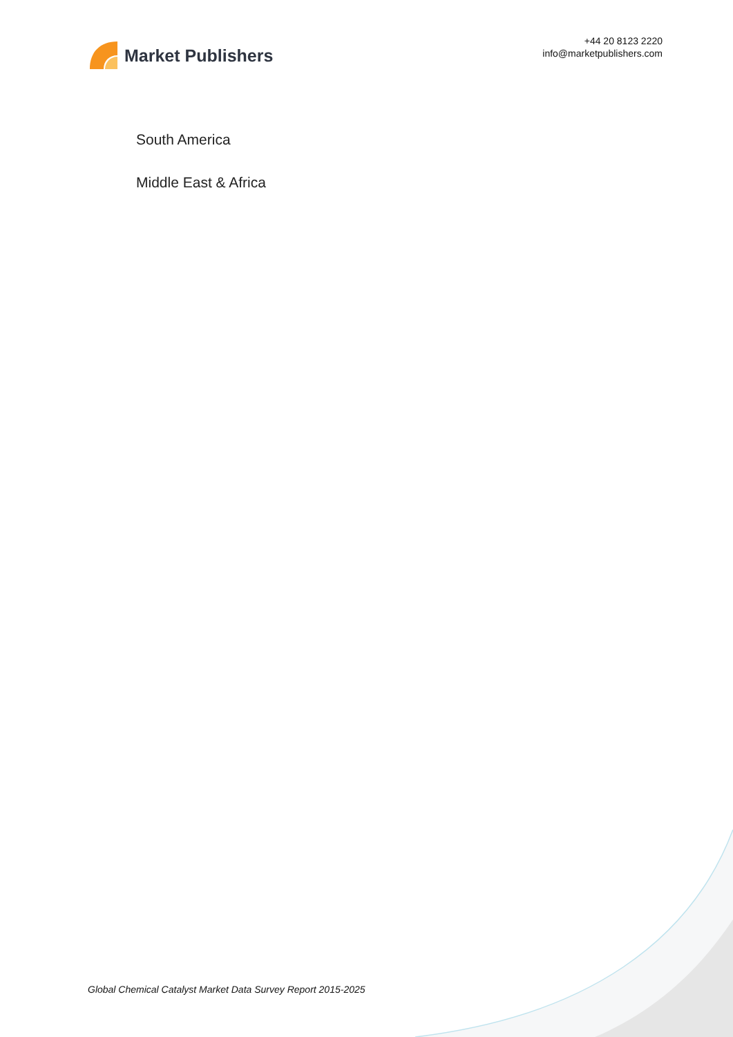Market Publishers
+44 20 8123 2220
info@marketpublishers.com
South America
Middle East & Africa
Global Chemical Catalyst Market Data Survey Report 2015-2025